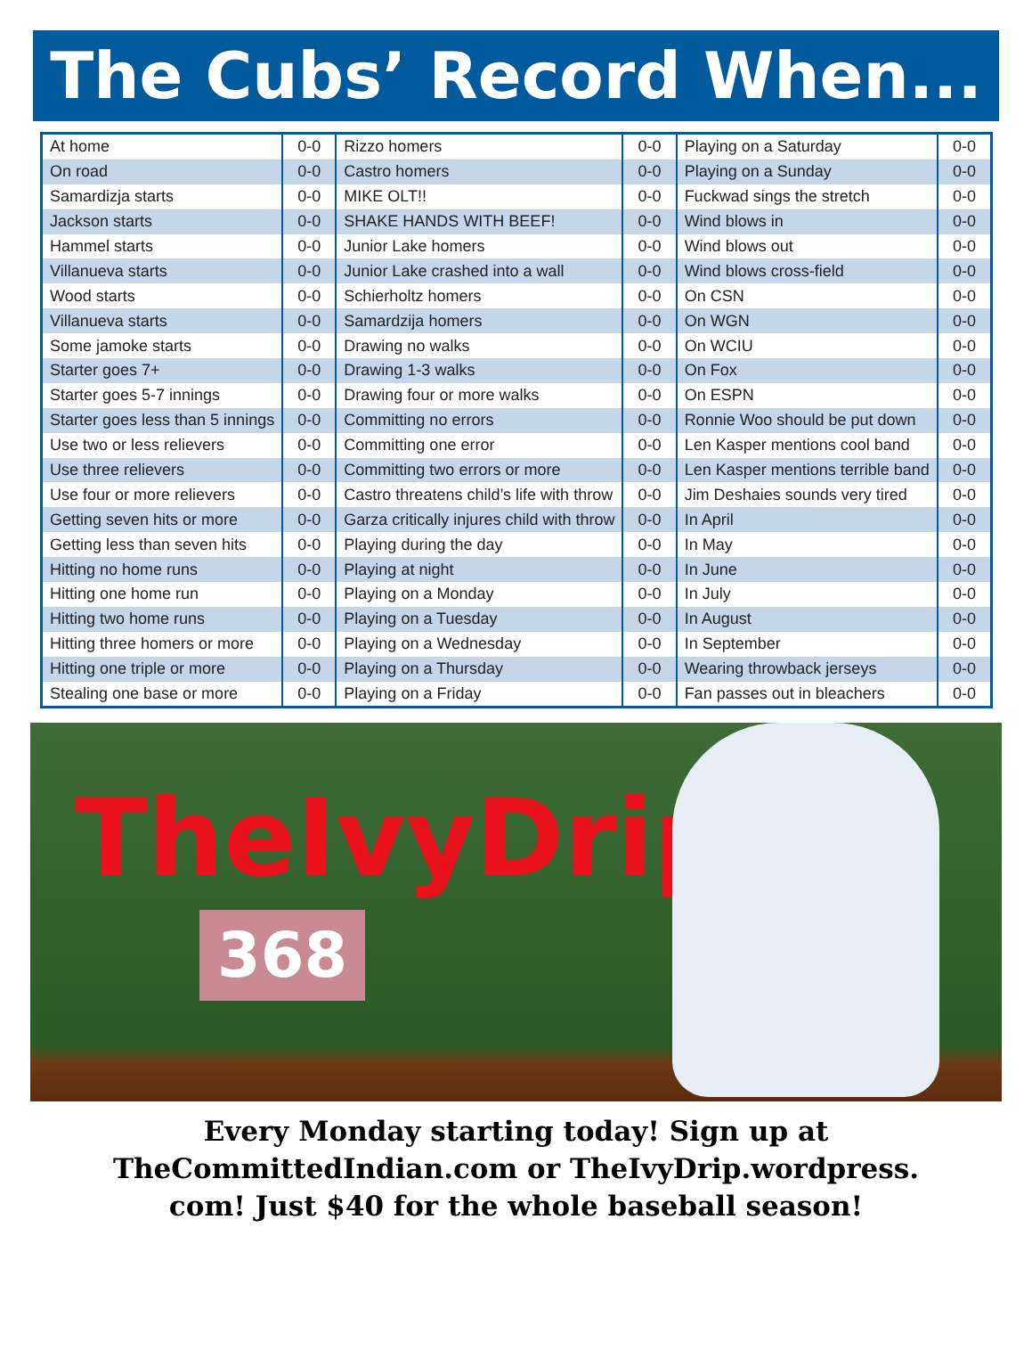The Cubs’ Record When...
| At home | 0-0 | Rizzo homers | 0-0 | Playing on a Saturday | 0-0 |
| On road | 0-0 | Castro homers | 0-0 | Playing on a Sunday | 0-0 |
| Samardizja starts | 0-0 | MIKE OLT!! | 0-0 | Fuckwad sings the stretch | 0-0 |
| Jackson starts | 0-0 | SHAKE HANDS WITH BEEF! | 0-0 | Wind blows in | 0-0 |
| Hammel starts | 0-0 | Junior Lake homers | 0-0 | Wind blows out | 0-0 |
| Villanueva starts | 0-0 | Junior Lake crashed into a wall | 0-0 | Wind blows cross-field | 0-0 |
| Wood starts | 0-0 | Schierholtz homers | 0-0 | On CSN | 0-0 |
| Villanueva starts | 0-0 | Samardzija homers | 0-0 | On WGN | 0-0 |
| Some jamoke starts | 0-0 | Drawing no walks | 0-0 | On WCIU | 0-0 |
| Starter goes 7+ | 0-0 | Drawing 1-3 walks | 0-0 | On Fox | 0-0 |
| Starter goes 5-7 innings | 0-0 | Drawing four or more walks | 0-0 | On ESPN | 0-0 |
| Starter goes less than 5 innings | 0-0 | Committing no errors | 0-0 | Ronnie Woo should be put down | 0-0 |
| Use two or less relievers | 0-0 | Committing one error | 0-0 | Len Kasper mentions cool band | 0-0 |
| Use three relievers | 0-0 | Committing two errors or more | 0-0 | Len Kasper mentions terrible band | 0-0 |
| Use four or more relievers | 0-0 | Castro threatens child’s life with throw | 0-0 | Jim Deshaies sounds very tired | 0-0 |
| Getting seven hits or more | 0-0 | Garza critically injures child with throw | 0-0 | In April | 0-0 |
| Getting less than seven hits | 0-0 | Playing during the day | 0-0 | In May | 0-0 |
| Hitting no home runs | 0-0 | Playing at night | 0-0 | In June | 0-0 |
| Hitting one home run | 0-0 | Playing on a Monday | 0-0 | In July | 0-0 |
| Hitting two home runs | 0-0 | Playing on a Tuesday | 0-0 | In August | 0-0 |
| Hitting three homers or more | 0-0 | Playing on a Wednesday | 0-0 | In September | 0-0 |
| Hitting one triple or more | 0-0 | Playing on a Thursday | 0-0 | Wearing throwback jerseys | 0-0 |
| Stealing one base or more | 0-0 | Playing on a Friday | 0-0 | Fan passes out in bleachers | 0-0 |
TheIvyDrip
368
Every Monday starting today! Sign up at
TheCommittedIndian.com or TheIvyDrip.wordpress.
com! Just $40 for the whole baseball season!